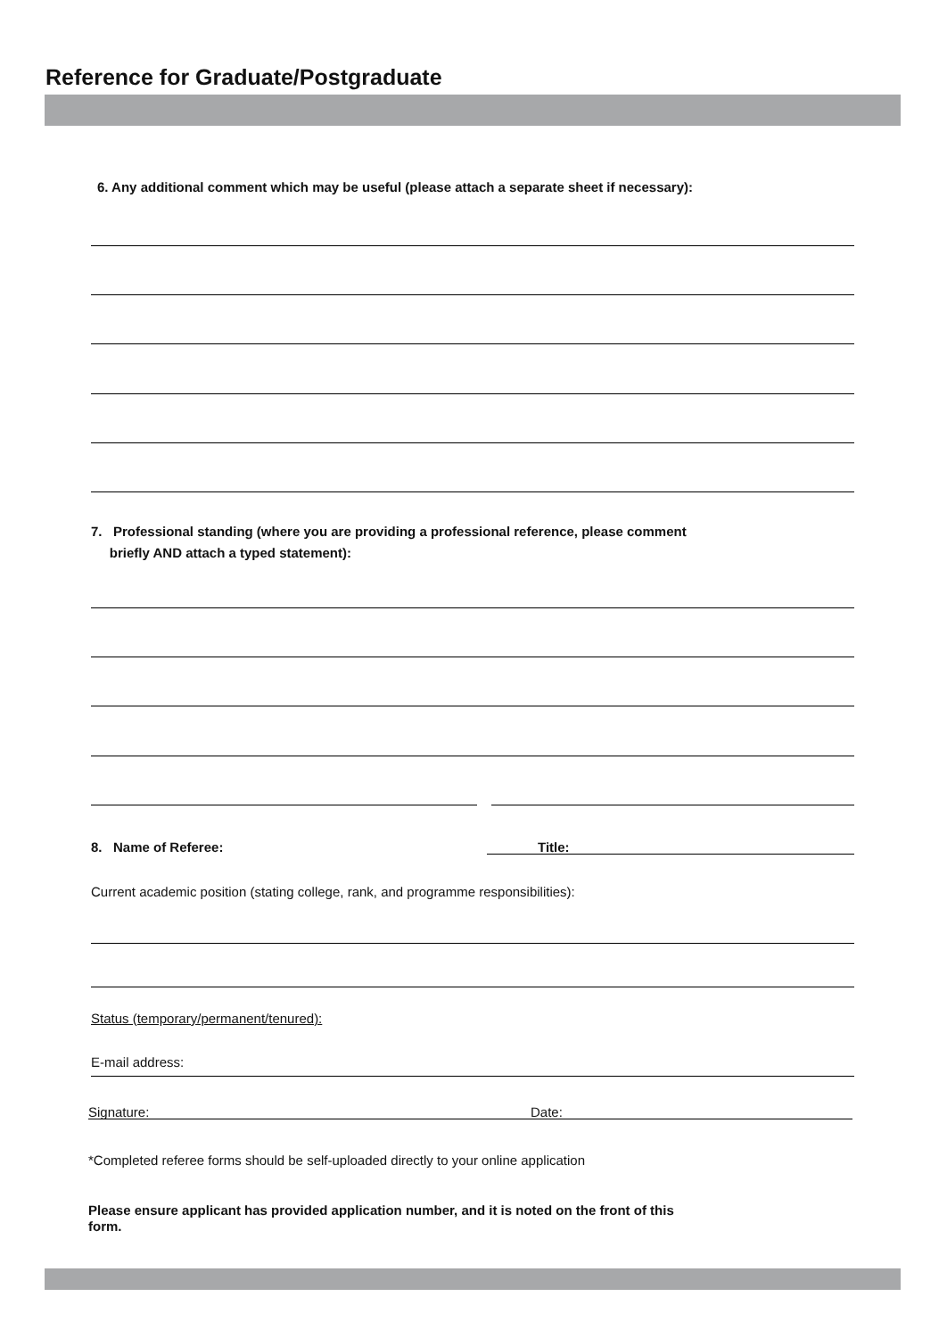Reference for Graduate/Postgraduate
6. Any additional comment which may be useful (please attach a separate sheet if necessary):
7. Professional standing (where you are providing a professional reference, please comment
briefly AND attach a typed statement):
8. Name of Referee: Title:
Current academic position (stating college, rank, and programme responsibilities):
Status (temporary/permanent/tenured):
E-mail address:
Signature: Date:
*Completed referee forms should be self-uploaded directly to your online application
Please ensure applicant has provided application number, and it is noted on the front of this
form.